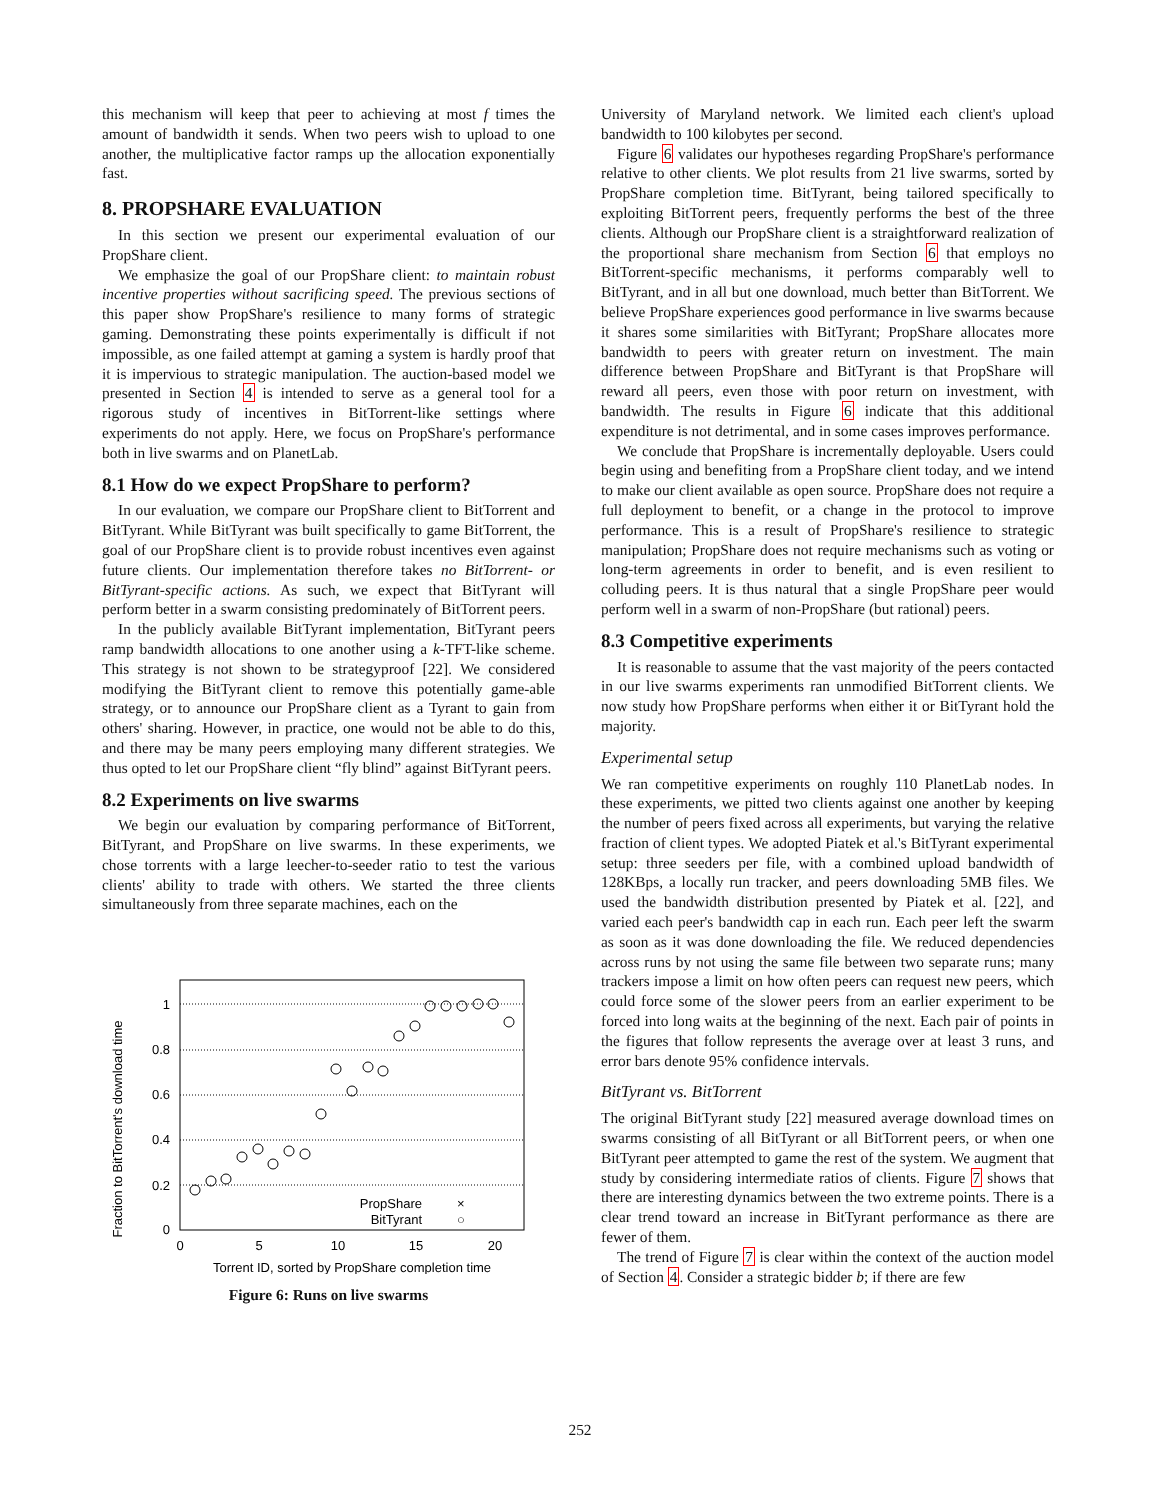this mechanism will keep that peer to achieving at most f times the amount of bandwidth it sends. When two peers wish to upload to one another, the multiplicative factor ramps up the allocation exponentially fast.
8. PROPSHARE EVALUATION
In this section we present our experimental evaluation of our PropShare client.
We emphasize the goal of our PropShare client: to maintain robust incentive properties without sacrificing speed. The previous sections of this paper show PropShare's resilience to many forms of strategic gaming. Demonstrating these points experimentally is difficult if not impossible, as one failed attempt at gaming a system is hardly proof that it is impervious to strategic manipulation. The auction-based model we presented in Section 4 is intended to serve as a general tool for a rigorous study of incentives in BitTorrent-like settings where experiments do not apply. Here, we focus on PropShare's performance both in live swarms and on PlanetLab.
8.1 How do we expect PropShare to perform?
In our evaluation, we compare our PropShare client to BitTorrent and BitTyrant. While BitTyrant was built specifically to game BitTorrent, the goal of our PropShare client is to provide robust incentives even against future clients. Our implementation therefore takes no BitTorrent- or BitTyrant-specific actions. As such, we expect that BitTyrant will perform better in a swarm consisting predominately of BitTorrent peers.
In the publicly available BitTyrant implementation, BitTyrant peers ramp bandwidth allocations to one another using a k-TFT-like scheme. This strategy is not shown to be strategyproof [22]. We considered modifying the BitTyrant client to remove this potentially game-able strategy, or to announce our PropShare client as a Tyrant to gain from others' sharing. However, in practice, one would not be able to do this, and there may be many peers employing many different strategies. We thus opted to let our PropShare client “fly blind” against BitTyrant peers.
8.2 Experiments on live swarms
We begin our evaluation by comparing performance of BitTorrent, BitTyrant, and PropShare on live swarms. In these experiments, we chose torrents with a large leecher-to-seeder ratio to test the various clients' ability to trade with others. We started the three clients simultaneously from three separate machines, each on the
Fraction to BitTorrent's download time
0
0.2
0.4
0.6
0.8
1
0
5
10
15
20
Torrent ID, sorted by PropShare completion time
PropShare
×
BitTyrant
○
Figure 6: Runs on live swarms
University of Maryland network. We limited each client's upload bandwidth to 100 kilobytes per second.
Figure 6 validates our hypotheses regarding PropShare's performance relative to other clients. We plot results from 21 live swarms, sorted by PropShare completion time. BitTyrant, being tailored specifically to exploiting BitTorrent peers, frequently performs the best of the three clients. Although our PropShare client is a straightforward realization of the proportional share mechanism from Section 6 that employs no BitTorrent-specific mechanisms, it performs comparably well to BitTyrant, and in all but one download, much better than BitTorrent. We believe PropShare experiences good performance in live swarms because it shares some similarities with BitTyrant; PropShare allocates more bandwidth to peers with greater return on investment. The main difference between PropShare and BitTyrant is that PropShare will reward all peers, even those with poor return on investment, with bandwidth. The results in Figure 6 indicate that this additional expenditure is not detrimental, and in some cases improves performance.
We conclude that PropShare is incrementally deployable. Users could begin using and benefiting from a PropShare client today, and we intend to make our client available as open source. PropShare does not require a full deployment to benefit, or a change in the protocol to improve performance. This is a result of PropShare's resilience to strategic manipulation; PropShare does not require mechanisms such as voting or long-term agreements in order to benefit, and is even resilient to colluding peers. It is thus natural that a single PropShare peer would perform well in a swarm of non-PropShare (but rational) peers.
8.3 Competitive experiments
It is reasonable to assume that the vast majority of the peers contacted in our live swarms experiments ran unmodified BitTorrent clients. We now study how PropShare performs when either it or BitTyrant hold the majority.
Experimental setup
We ran competitive experiments on roughly 110 PlanetLab nodes. In these experiments, we pitted two clients against one another by keeping the number of peers fixed across all experiments, but varying the relative fraction of client types. We adopted Piatek et al.'s BitTyrant experimental setup: three seeders per file, with a combined upload bandwidth of 128KBps, a locally run tracker, and peers downloading 5MB files. We used the bandwidth distribution presented by Piatek et al. [22], and varied each peer's bandwidth cap in each run. Each peer left the swarm as soon as it was done downloading the file. We reduced dependencies across runs by not using the same file between two separate runs; many trackers impose a limit on how often peers can request new peers, which could force some of the slower peers from an earlier experiment to be forced into long waits at the beginning of the next. Each pair of points in the figures that follow represents the average over at least 3 runs, and error bars denote 95% confidence intervals.
BitTyrant vs. BitTorrent
The original BitTyrant study [22] measured average download times on swarms consisting of all BitTyrant or all BitTorrent peers, or when one BitTyrant peer attempted to game the rest of the system. We augment that study by considering intermediate ratios of clients. Figure 7 shows that there are interesting dynamics between the two extreme points. There is a clear trend toward an increase in BitTyrant performance as there are fewer of them.
The trend of Figure 7 is clear within the context of the auction model of Section 4. Consider a strategic bidder b; if there are few
252